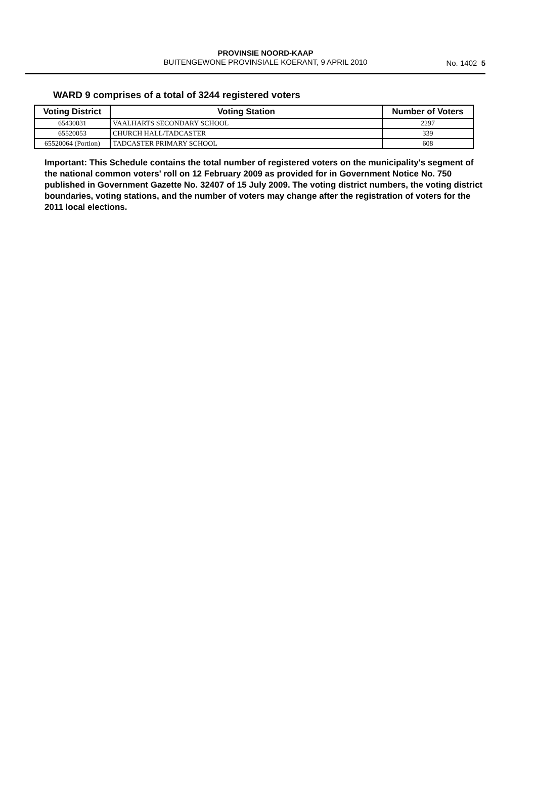PROVINSIE NOORD-KAAP
BUITENGEWONE PROVINSIALE KOERANT, 9 APRIL 2010
No. 1402 5
WARD 9 comprises of a total of 3244 registered voters
| Voting District | Voting Station | Number of Voters |
| --- | --- | --- |
| 65430031 | VAALHARTS SECONDARY SCHOOL | 2297 |
| 65520053 | CHURCH HALL/TADCASTER | 339 |
| 65520064 (Portion) | TADCASTER PRIMARY SCHOOL | 608 |
Important: This Schedule contains the total number of registered voters on the municipality's segment of the national common voters' roll on 12 February 2009 as provided for in Government Notice No. 750 published in Government Gazette No. 32407 of 15 July 2009. The voting district numbers, the voting district boundaries, voting stations, and the number of voters may change after the registration of voters for the 2011 local elections.